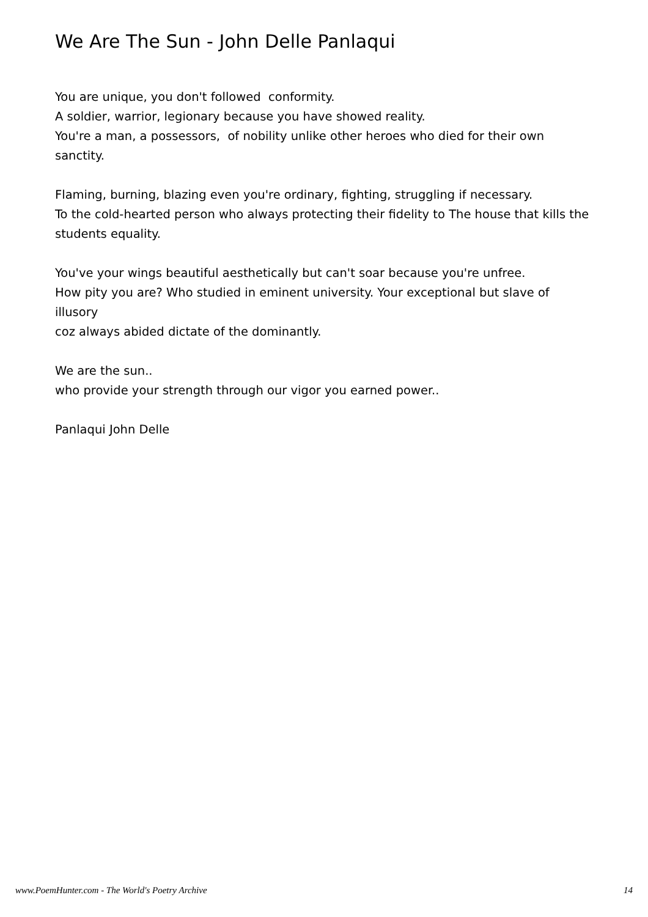We Are The Sun - John Delle Panlaqui
You are unique, you don't followed conformity.
A soldier, warrior, legionary because you have showed reality.
You're a man, a possessors, of nobility unlike other heroes who died for their own sanctity.
Flaming, burning, blazing even you're ordinary, fighting, struggling if necessary.
To the cold-hearted person who always protecting their fidelity to The house that kills the students equality.
You've your wings beautiful aesthetically but can't soar because you're unfree.
How pity you are? Who studied in eminent university. Your exceptional but slave of illusory
coz always abided dictate of the dominantly.
We are the sun..
who provide your strength through our vigor you earned power..
Panlaqui John Delle
www.PoemHunter.com - The World's Poetry Archive 14